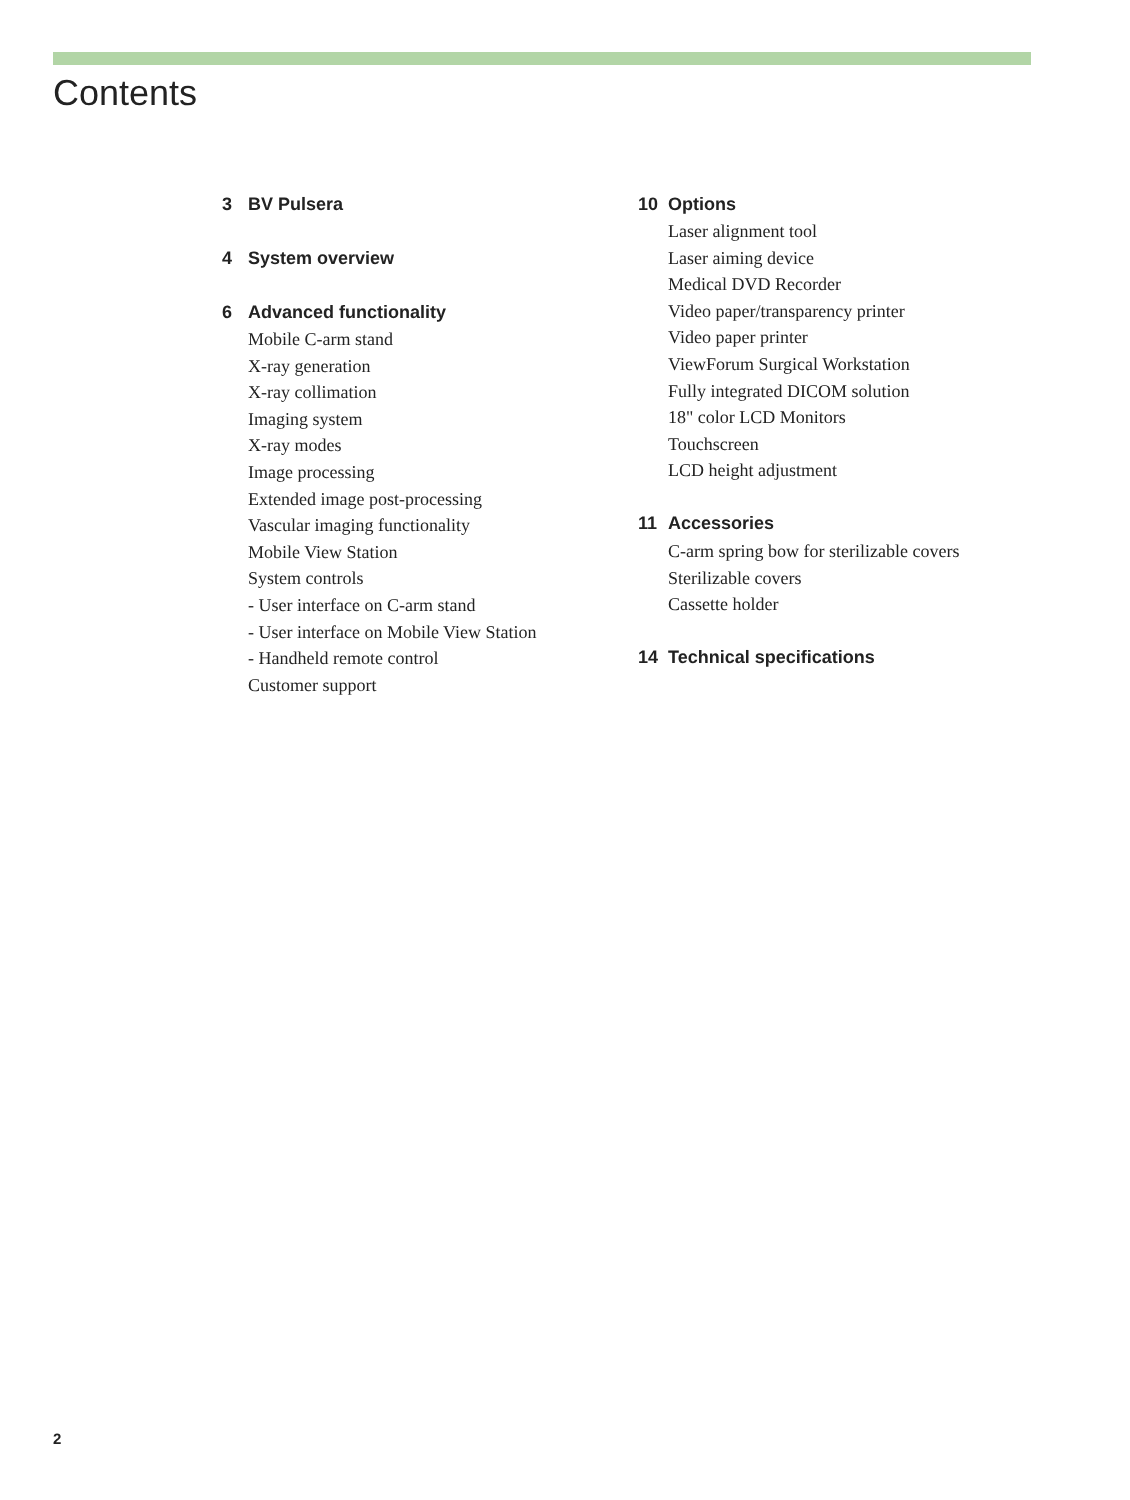Contents
3 BV Pulsera
4 System overview
6 Advanced functionality
Mobile C-arm stand
X-ray generation
X-ray collimation
Imaging system
X-ray modes
Image processing
Extended image post-processing
Vascular imaging functionality
Mobile View Station
System controls
- User interface on C-arm stand
- User interface on Mobile View Station
- Handheld remote control
Customer support
10 Options
Laser alignment tool
Laser aiming device
Medical DVD Recorder
Video paper/transparency printer
Video paper printer
ViewForum Surgical Workstation
Fully integrated DICOM solution
18" color LCD Monitors
Touchscreen
LCD height adjustment
11 Accessories
C-arm spring bow for sterilizable covers
Sterilizable covers
Cassette holder
14 Technical specifications
2